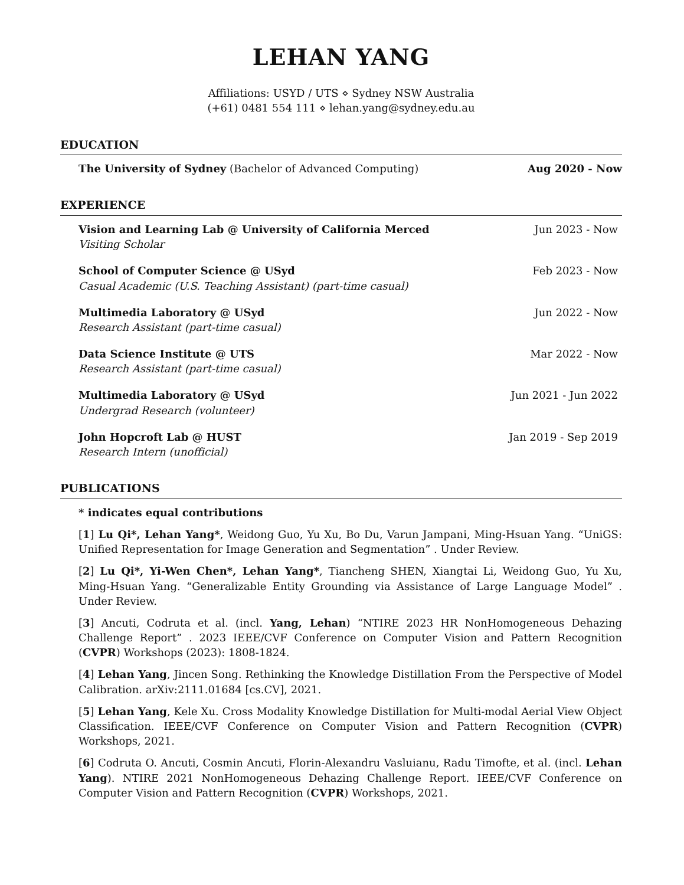LEHAN YANG
Affiliations: USYD / UTS ⋄ Sydney NSW Australia
(+61) 0481 554 111 ⋄ lehan.yang@sydney.edu.au
EDUCATION
The University of Sydney (Bachelor of Advanced Computing) Aug 2020 - Now
EXPERIENCE
Vision and Learning Lab @ University of California Merced Jun 2023 - Now
Visiting Scholar
School of Computer Science @ USyd Feb 2023 - Now
Casual Academic (U.S. Teaching Assistant) (part-time casual)
Multimedia Laboratory @ USyd Jun 2022 - Now
Research Assistant (part-time casual)
Data Science Institute @ UTS Mar 2022 - Now
Research Assistant (part-time casual)
Multimedia Laboratory @ USyd Jun 2021 - Jun 2022
Undergrad Research (volunteer)
John Hopcroft Lab @ HUST Jan 2019 - Sep 2019
Research Intern (unofficial)
PUBLICATIONS
* indicates equal contributions
[1] Lu Qi*, Lehan Yang*, Weidong Guo, Yu Xu, Bo Du, Varun Jampani, Ming-Hsuan Yang. “UniGS: Unified Representation for Image Generation and Segmentation” . Under Review.
[2] Lu Qi*, Yi-Wen Chen*, Lehan Yang*, Tiancheng SHEN, Xiangtai Li, Weidong Guo, Yu Xu, Ming-Hsuan Yang. “Generalizable Entity Grounding via Assistance of Large Language Model” . Under Review.
[3] Ancuti, Codruta et al. (incl. Yang, Lehan) “NTIRE 2023 HR NonHomogeneous Dehazing Challenge Report” . 2023 IEEE/CVF Conference on Computer Vision and Pattern Recognition (CVPR) Workshops (2023): 1808-1824.
[4] Lehan Yang, Jincen Song. Rethinking the Knowledge Distillation From the Perspective of Model Calibration. arXiv:2111.01684 [cs.CV], 2021.
[5] Lehan Yang, Kele Xu. Cross Modality Knowledge Distillation for Multi-modal Aerial View Object Classification. IEEE/CVF Conference on Computer Vision and Pattern Recognition (CVPR) Workshops, 2021.
[6] Codruta O. Ancuti, Cosmin Ancuti, Florin-Alexandru Vasluianu, Radu Timofte, et al. (incl. Lehan Yang). NTIRE 2021 NonHomogeneous Dehazing Challenge Report. IEEE/CVF Conference on Computer Vision and Pattern Recognition (CVPR) Workshops, 2021.